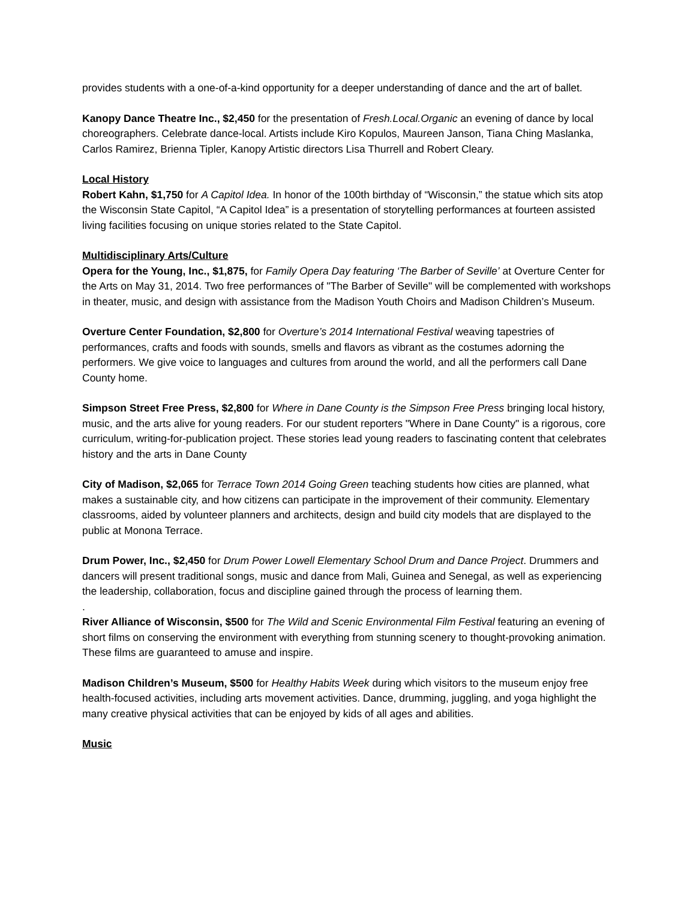provides students with a one-of-a-kind opportunity for a deeper understanding of dance and the art of ballet.
Kanopy Dance Theatre Inc., $2,450 for the presentation of Fresh.Local.Organic an evening of dance by local choreographers. Celebrate dance-local. Artists include Kiro Kopulos, Maureen Janson, Tiana Ching Maslanka, Carlos Ramirez, Brienna Tipler, Kanopy Artistic directors Lisa Thurrell and Robert Cleary.
Local History
Robert Kahn, $1,750 for A Capitol Idea. In honor of the 100th birthday of “Wisconsin,” the statue which sits atop the Wisconsin State Capitol, “A Capitol Idea” is a presentation of storytelling performances at fourteen assisted living facilities focusing on unique stories related to the State Capitol.
Multidisciplinary Arts/Culture
Opera for the Young, Inc., $1,875, for Family Opera Day featuring ‘The Barber of Seville’ at Overture Center for the Arts on May 31, 2014. Two free performances of "The Barber of Seville" will be complemented with workshops in theater, music, and design with assistance from the Madison Youth Choirs and Madison Children’s Museum.
Overture Center Foundation, $2,800 for Overture’s 2014 International Festival weaving tapestries of performances, crafts and foods with sounds, smells and flavors as vibrant as the costumes adorning the performers. We give voice to languages and cultures from around the world, and all the performers call Dane County home.
Simpson Street Free Press, $2,800 for Where in Dane County is the Simpson Free Press bringing local history, music, and the arts alive for young readers. For our student reporters "Where in Dane County" is a rigorous, core curriculum, writing-for-publication project. These stories lead young readers to fascinating content that celebrates history and the arts in Dane County
City of Madison, $2,065 for Terrace Town 2014 Going Green teaching students how cities are planned, what makes a sustainable city, and how citizens can participate in the improvement of their community. Elementary classrooms, aided by volunteer planners and architects, design and build city models that are displayed to the public at Monona Terrace.
Drum Power, Inc., $2,450 for Drum Power Lowell Elementary School Drum and Dance Project. Drummers and dancers will present traditional songs, music and dance from Mali, Guinea and Senegal, as well as experiencing the leadership, collaboration, focus and discipline gained through the process of learning them.
.
River Alliance of Wisconsin, $500 for The Wild and Scenic Environmental Film Festival featuring an evening of short films on conserving the environment with everything from stunning scenery to thought-provoking animation. These films are guaranteed to amuse and inspire.
Madison Children’s Museum, $500 for Healthy Habits Week during which visitors to the museum enjoy free health-focused activities, including arts movement activities. Dance, drumming, juggling, and yoga highlight the many creative physical activities that can be enjoyed by kids of all ages and abilities.
Music